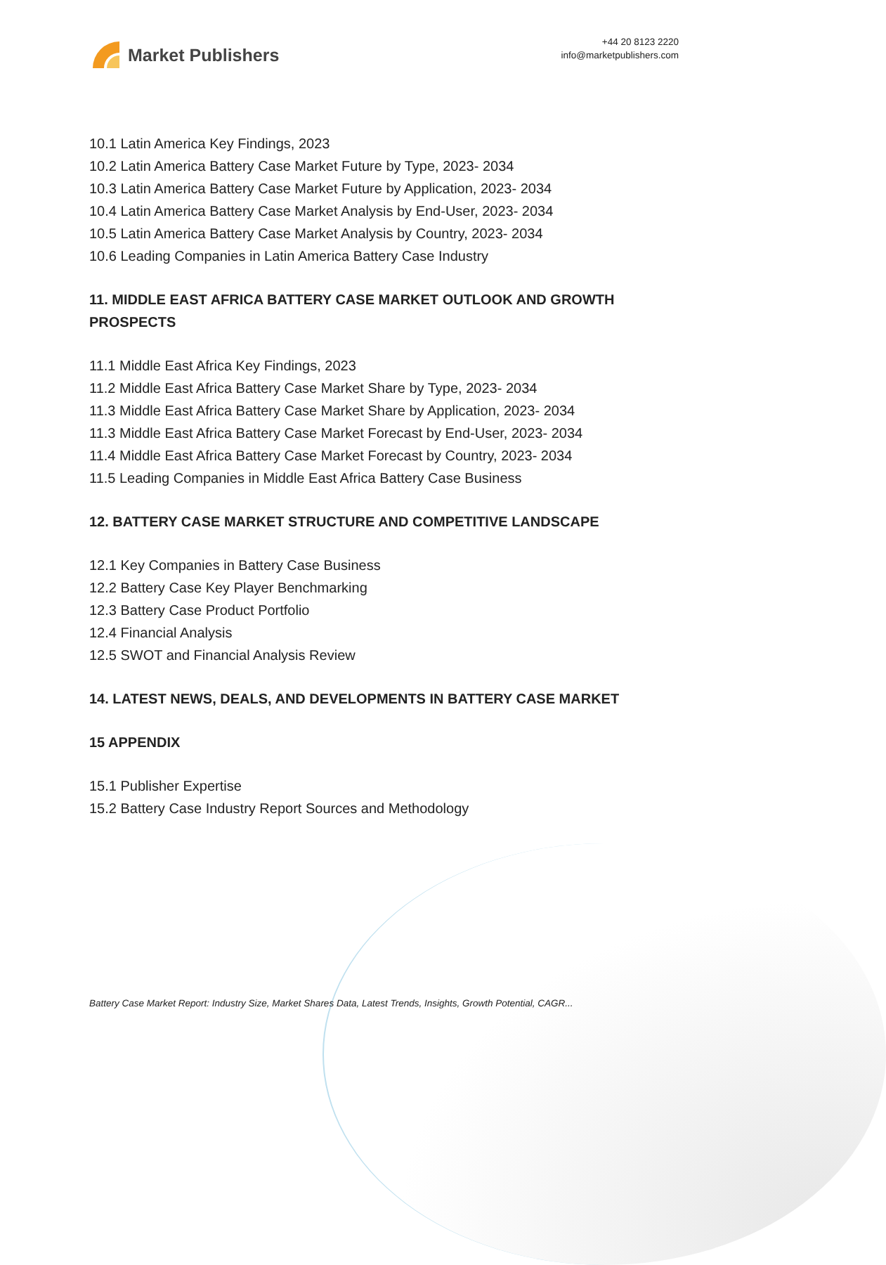Market Publishers
+44 20 8123 2220
info@marketpublishers.com
10.1 Latin America Key Findings, 2023
10.2 Latin America Battery Case Market Future by Type, 2023- 2034
10.3 Latin America Battery Case Market Future by Application, 2023- 2034
10.4 Latin America Battery Case Market Analysis by End-User, 2023- 2034
10.5 Latin America Battery Case Market Analysis by Country, 2023- 2034
10.6 Leading Companies in Latin America Battery Case Industry
11. MIDDLE EAST AFRICA BATTERY CASE MARKET OUTLOOK AND GROWTH PROSPECTS
11.1 Middle East Africa Key Findings, 2023
11.2 Middle East Africa Battery Case Market Share by Type, 2023- 2034
11.3 Middle East Africa Battery Case Market Share by Application, 2023- 2034
11.3 Middle East Africa Battery Case Market Forecast by End-User, 2023- 2034
11.4 Middle East Africa Battery Case Market Forecast by Country, 2023- 2034
11.5 Leading Companies in Middle East Africa Battery Case Business
12. BATTERY CASE MARKET STRUCTURE AND COMPETITIVE LANDSCAPE
12.1 Key Companies in Battery Case Business
12.2 Battery Case Key Player Benchmarking
12.3 Battery Case Product Portfolio
12.4 Financial Analysis
12.5 SWOT and Financial Analysis Review
14. LATEST NEWS, DEALS, AND DEVELOPMENTS IN BATTERY CASE MARKET
15 APPENDIX
15.1 Publisher Expertise
15.2 Battery Case Industry Report Sources and Methodology
Battery Case Market Report: Industry Size, Market Shares Data, Latest Trends, Insights, Growth Potential, CAGR...